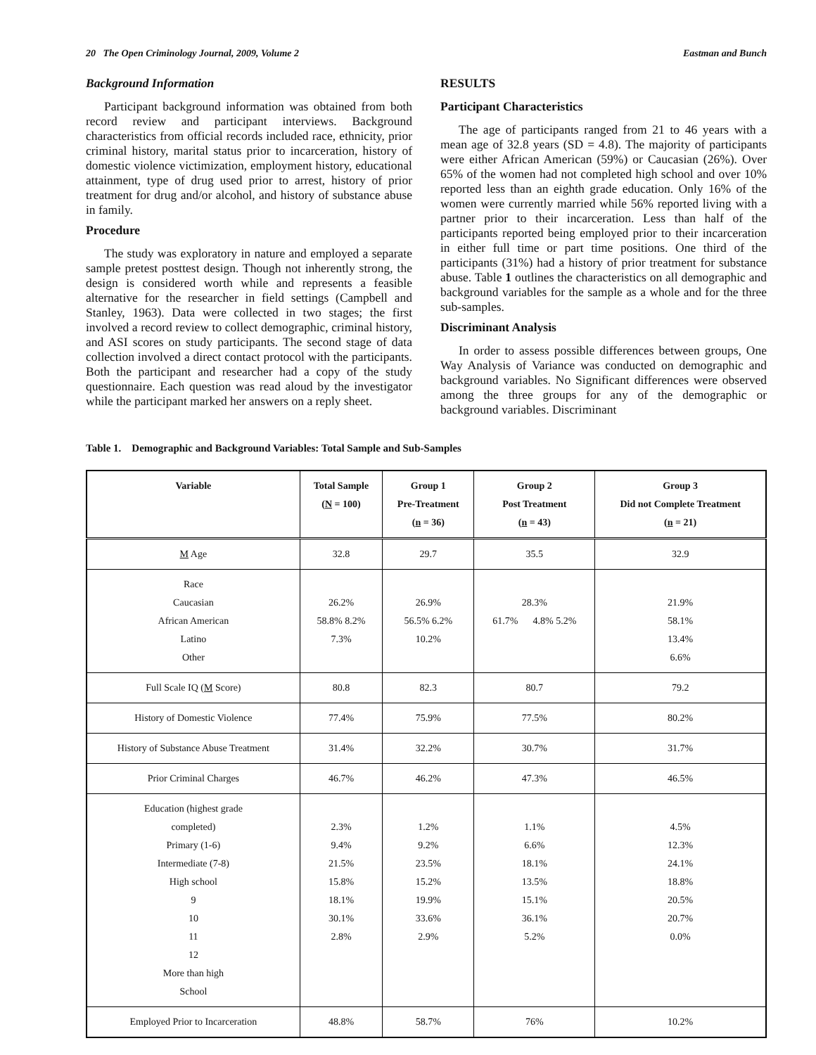20 The Open Criminology Journal, 2009, Volume 2 Eastman and Bunch
Background Information
Participant background information was obtained from both record review and participant interviews. Background characteristics from official records included race, ethnicity, prior criminal history, marital status prior to incarceration, history of domestic violence victimization, employment history, educational attainment, type of drug used prior to arrest, history of prior treatment for drug and/or alcohol, and history of substance abuse in family.
Procedure
The study was exploratory in nature and employed a separate sample pretest posttest design. Though not inherently strong, the design is considered worth while and represents a feasible alternative for the researcher in field settings (Campbell and Stanley, 1963). Data were collected in two stages; the first involved a record review to collect demographic, criminal history, and ASI scores on study participants. The second stage of data collection involved a direct contact protocol with the participants. Both the participant and researcher had a copy of the study questionnaire. Each question was read aloud by the investigator while the participant marked her answers on a reply sheet.
RESULTS
Participant Characteristics
The age of participants ranged from 21 to 46 years with a mean age of 32.8 years (SD = 4.8). The majority of participants were either African American (59%) or Caucasian (26%). Over 65% of the women had not completed high school and over 10% reported less than an eighth grade education. Only 16% of the women were currently married while 56% reported living with a partner prior to their incarceration. Less than half of the participants reported being employed prior to their incarceration in either full time or part time positions. One third of the participants (31%) had a history of prior treatment for substance abuse. Table 1 outlines the characteristics on all demographic and background variables for the sample as a whole and for the three sub-samples.
Discriminant Analysis
In order to assess possible differences between groups, One Way Analysis of Variance was conducted on demographic and background variables. No Significant differences were observed among the three groups for any of the demographic or background variables. Discriminant
Table 1. Demographic and Background Variables: Total Sample and Sub-Samples
| Variable | Total Sample ( N = 100) | Group 1 Pre-Treatment ( n = 36) | Group 2 Post Treatment ( n = 43) | Group 3 Did not Complete Treatment ( n = 21) |
| --- | --- | --- | --- | --- |
| M Age | 32.8 | 29.7 | 35.5 | 32.9 |
| Race Caucasian African American Latino Other | 26.2% 58.8% 8.2% 7.3% | 26.9% 56.5% 6.2% 10.2% | 28.3% 61.7% 4.8% 5.2% | 21.9% 58.1% 13.4% 6.6% |
| Full Scale IQ ( M Score) | 80.8 | 82.3 | 80.7 | 79.2 |
| History of Domestic Violence | 77.4% | 75.9% | 77.5% | 80.2% |
| History of Substance Abuse Treatment | 31.4% | 32.2% | 30.7% | 31.7% |
| Prior Criminal Charges | 46.7% | 46.2% | 47.3% | 46.5% |
| Education (highest grade completed) Primary (1-6) Intermediate (7-8) High school 9 10 11 12 More than high School | 2.3% 9.4% 21.5% 15.8% 18.1% 30.1% 2.8% | 1.2% 9.2% 23.5% 15.2% 19.9% 33.6% 2.9% | 1.1% 6.6% 18.1% 13.5% 15.1% 36.1% 5.2% | 4.5% 12.3% 24.1% 18.8% 20.5% 20.7% 0.0% |
| Employed Prior to Incarceration | 48.8% | 58.7% | 76% | 10.2% |